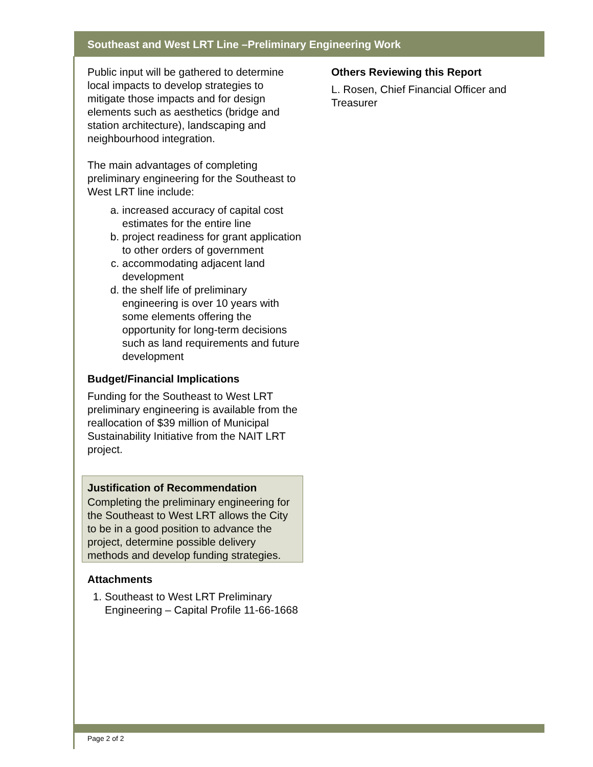Southeast and West LRT Line –Preliminary Engineering Work
Public input will be gathered to determine local impacts to develop strategies to mitigate those impacts and for design elements such as aesthetics (bridge and station architecture), landscaping and neighbourhood integration.
The main advantages of completing preliminary engineering for the Southeast to West LRT line include:
a. increased accuracy of capital cost estimates for the entire line
b. project readiness for grant application to other orders of government
c. accommodating adjacent land development
d. the shelf life of preliminary engineering is over 10 years with some elements offering the opportunity for long-term decisions such as land requirements and future development
Budget/Financial Implications
Funding for the Southeast to West LRT preliminary engineering is available from the reallocation of $39 million of Municipal Sustainability Initiative from the NAIT LRT project.
Justification of Recommendation
Completing the preliminary engineering for the Southeast to West LRT allows the City to be in a good position to advance the project, determine possible delivery methods and develop funding strategies.
Attachments
1. Southeast to West LRT Preliminary Engineering – Capital Profile 11-66-1668
Others Reviewing this Report
L. Rosen, Chief Financial Officer and Treasurer
Page 2 of 2